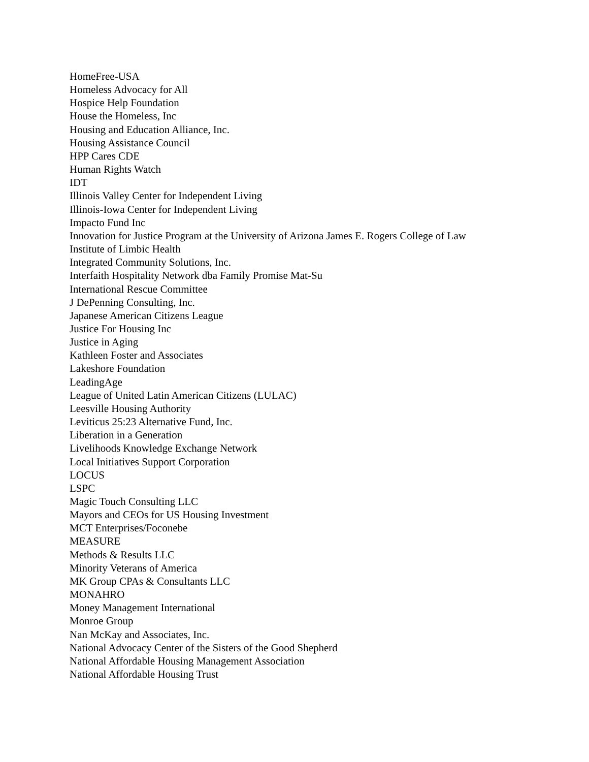HomeFree-USA
Homeless Advocacy for All
Hospice Help Foundation
House the Homeless, Inc
Housing and Education Alliance, Inc.
Housing Assistance Council
HPP Cares CDE
Human Rights Watch
IDT
Illinois Valley Center for Independent Living
Illinois-Iowa Center for Independent Living
Impacto Fund Inc
Innovation for Justice Program at the University of Arizona James E. Rogers College of Law
Institute of Limbic Health
Integrated Community Solutions, Inc.
Interfaith Hospitality Network dba Family Promise Mat-Su
International Rescue Committee
J DePenning Consulting, Inc.
Japanese American Citizens League
Justice For Housing Inc
Justice in Aging
Kathleen Foster and Associates
Lakeshore Foundation
LeadingAge
League of United Latin American Citizens (LULAC)
Leesville Housing Authority
Leviticus 25:23 Alternative Fund, Inc.
Liberation in a Generation
Livelihoods Knowledge Exchange Network
Local Initiatives Support Corporation
LOCUS
LSPC
Magic Touch Consulting LLC
Mayors and CEOs for US Housing Investment
MCT Enterprises/Foconebe
MEASURE
Methods & Results LLC
Minority Veterans of America
MK Group CPAs & Consultants LLC
MONAHRO
Money Management International
Monroe Group
Nan McKay and Associates, Inc.
National Advocacy Center of the Sisters of the Good Shepherd
National Affordable Housing Management Association
National Affordable Housing Trust